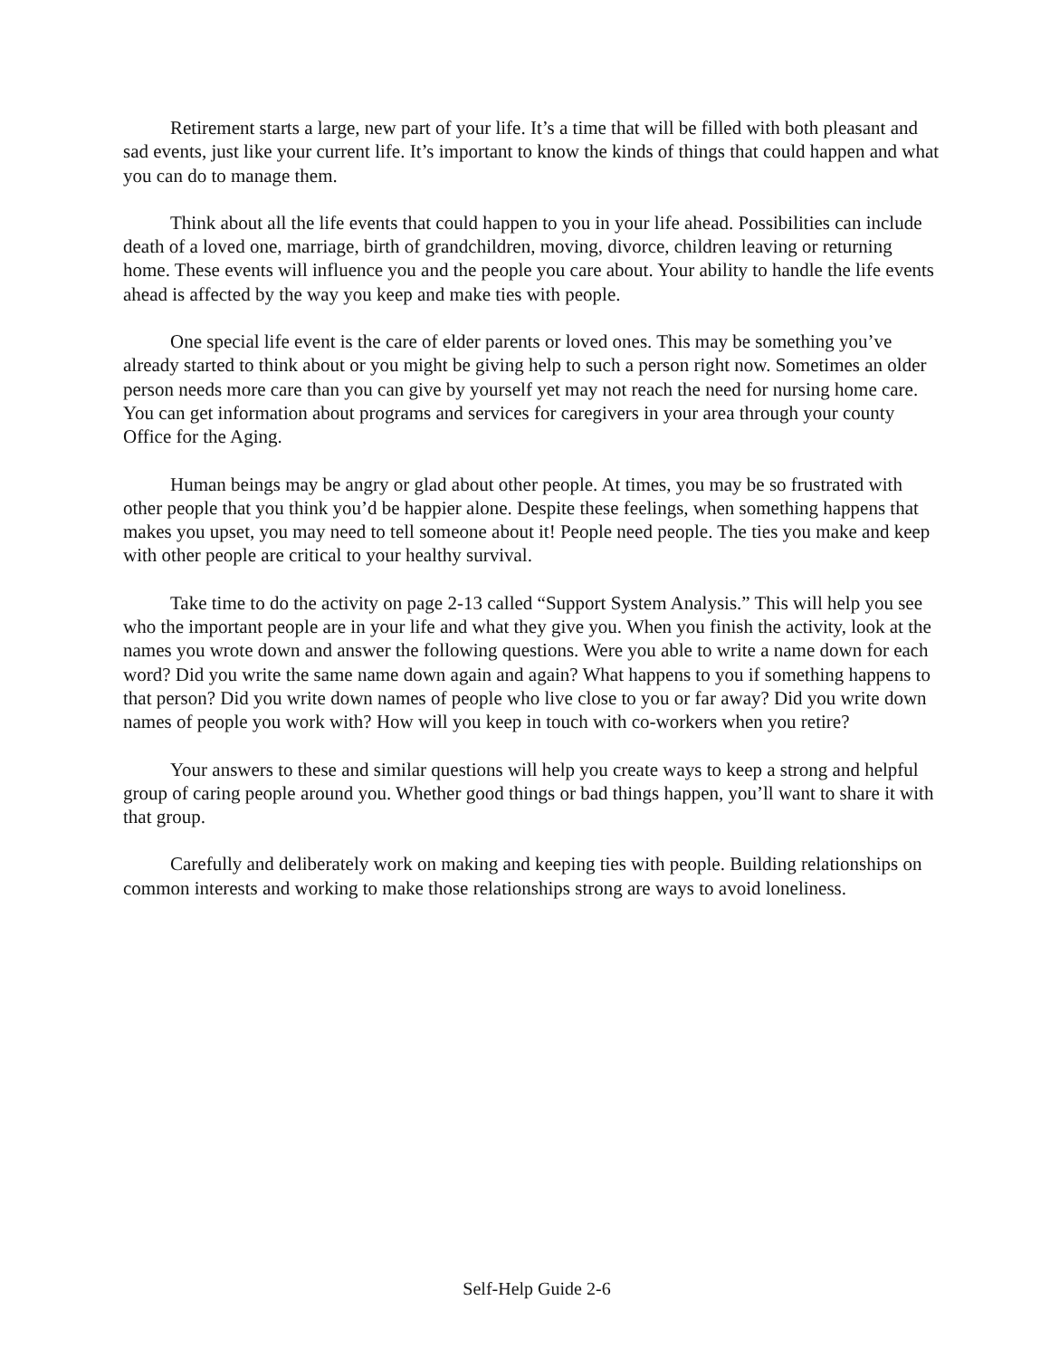Retirement starts a large, new part of your life. It’s a time that will be filled with both pleasant and sad events, just like your current life. It’s important to know the kinds of things that could happen and what you can do to manage them.
Think about all the life events that could happen to you in your life ahead. Possibilities can include death of a loved one, marriage, birth of grandchildren, moving, divorce, children leaving or returning home. These events will influence you and the people you care about. Your ability to handle the life events ahead is affected by the way you keep and make ties with people.
One special life event is the care of elder parents or loved ones. This may be something you’ve already started to think about or you might be giving help to such a person right now. Sometimes an older person needs more care than you can give by yourself yet may not reach the need for nursing home care. You can get information about programs and services for caregivers in your area through your county Office for the Aging.
Human beings may be angry or glad about other people. At times, you may be so frustrated with other people that you think you’d be happier alone. Despite these feelings, when something happens that makes you upset, you may need to tell someone about it! People need people. The ties you make and keep with other people are critical to your healthy survival.
Take time to do the activity on page 2-13 called “Support System Analysis.” This will help you see who the important people are in your life and what they give you. When you finish the activity, look at the names you wrote down and answer the following questions. Were you able to write a name down for each word? Did you write the same name down again and again? What happens to you if something happens to that person? Did you write down names of people who live close to you or far away? Did you write down names of people you work with? How will you keep in touch with co-workers when you retire?
Your answers to these and similar questions will help you create ways to keep a strong and helpful group of caring people around you. Whether good things or bad things happen, you’ll want to share it with that group.
Carefully and deliberately work on making and keeping ties with people. Building relationships on common interests and working to make those relationships strong are ways to avoid loneliness.
Self-Help Guide 2-6